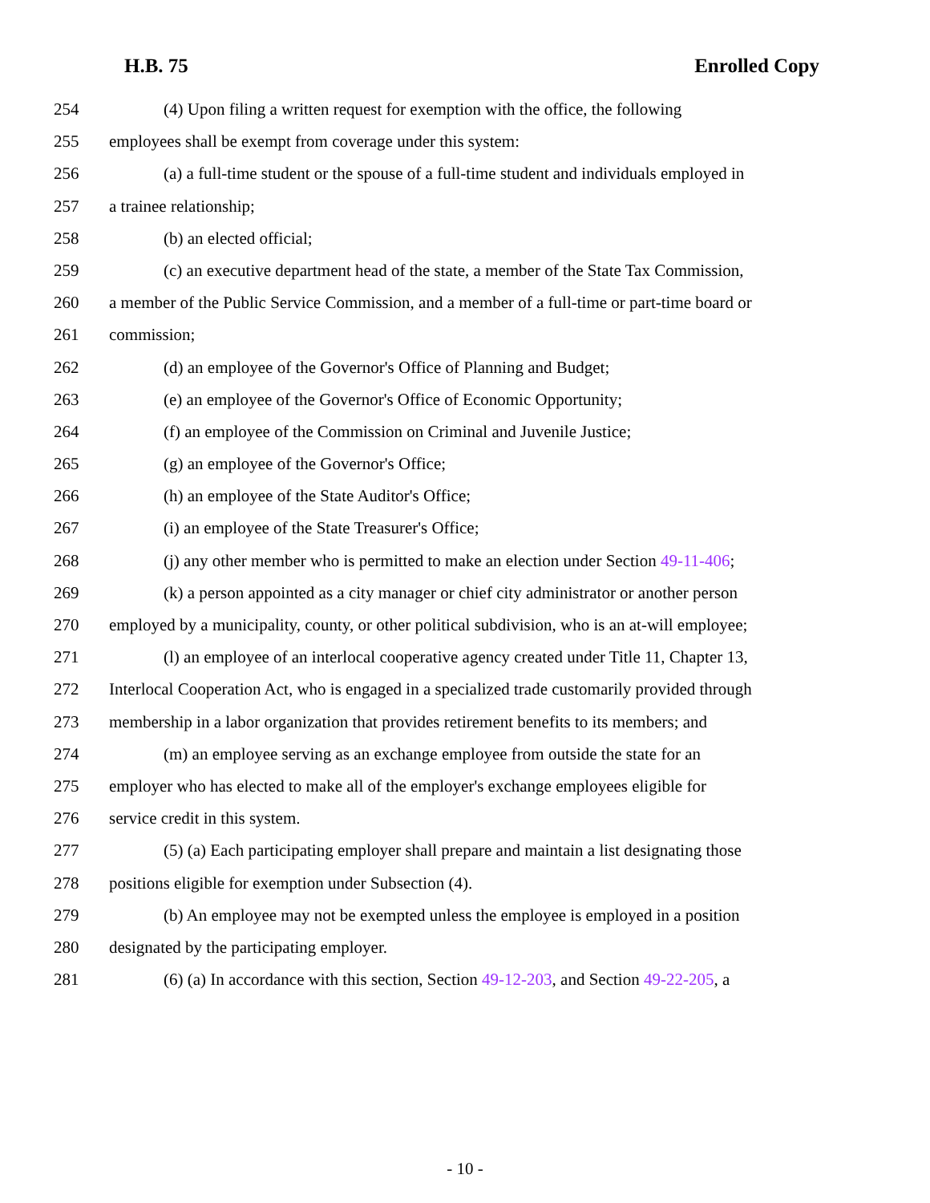H.B. 75 Enrolled Copy
254 (4) Upon filing a written request for exemption with the office, the following
255 employees shall be exempt from coverage under this system:
256 (a) a full-time student or the spouse of a full-time student and individuals employed in
257 a trainee relationship;
258 (b) an elected official;
259 (c) an executive department head of the state, a member of the State Tax Commission,
260 a member of the Public Service Commission, and a member of a full-time or part-time board or
261 commission;
262 (d) an employee of the Governor's Office of Planning and Budget;
263 (e) an employee of the Governor's Office of Economic Opportunity;
264 (f) an employee of the Commission on Criminal and Juvenile Justice;
265 (g) an employee of the Governor's Office;
266 (h) an employee of the State Auditor's Office;
267 (i) an employee of the State Treasurer's Office;
268 (j) any other member who is permitted to make an election under Section 49-11-406;
269 (k) a person appointed as a city manager or chief city administrator or another person
270 employed by a municipality, county, or other political subdivision, who is an at-will employee;
271 (l) an employee of an interlocal cooperative agency created under Title 11, Chapter 13,
272 Interlocal Cooperation Act, who is engaged in a specialized trade customarily provided through
273 membership in a labor organization that provides retirement benefits to its members; and
274 (m) an employee serving as an exchange employee from outside the state for an
275 employer who has elected to make all of the employer's exchange employees eligible for
276 service credit in this system.
277 (5) (a) Each participating employer shall prepare and maintain a list designating those
278 positions eligible for exemption under Subsection (4).
279 (b) An employee may not be exempted unless the employee is employed in a position
280 designated by the participating employer.
281 (6) (a) In accordance with this section, Section 49-12-203, and Section 49-22-205, a
- 10 -